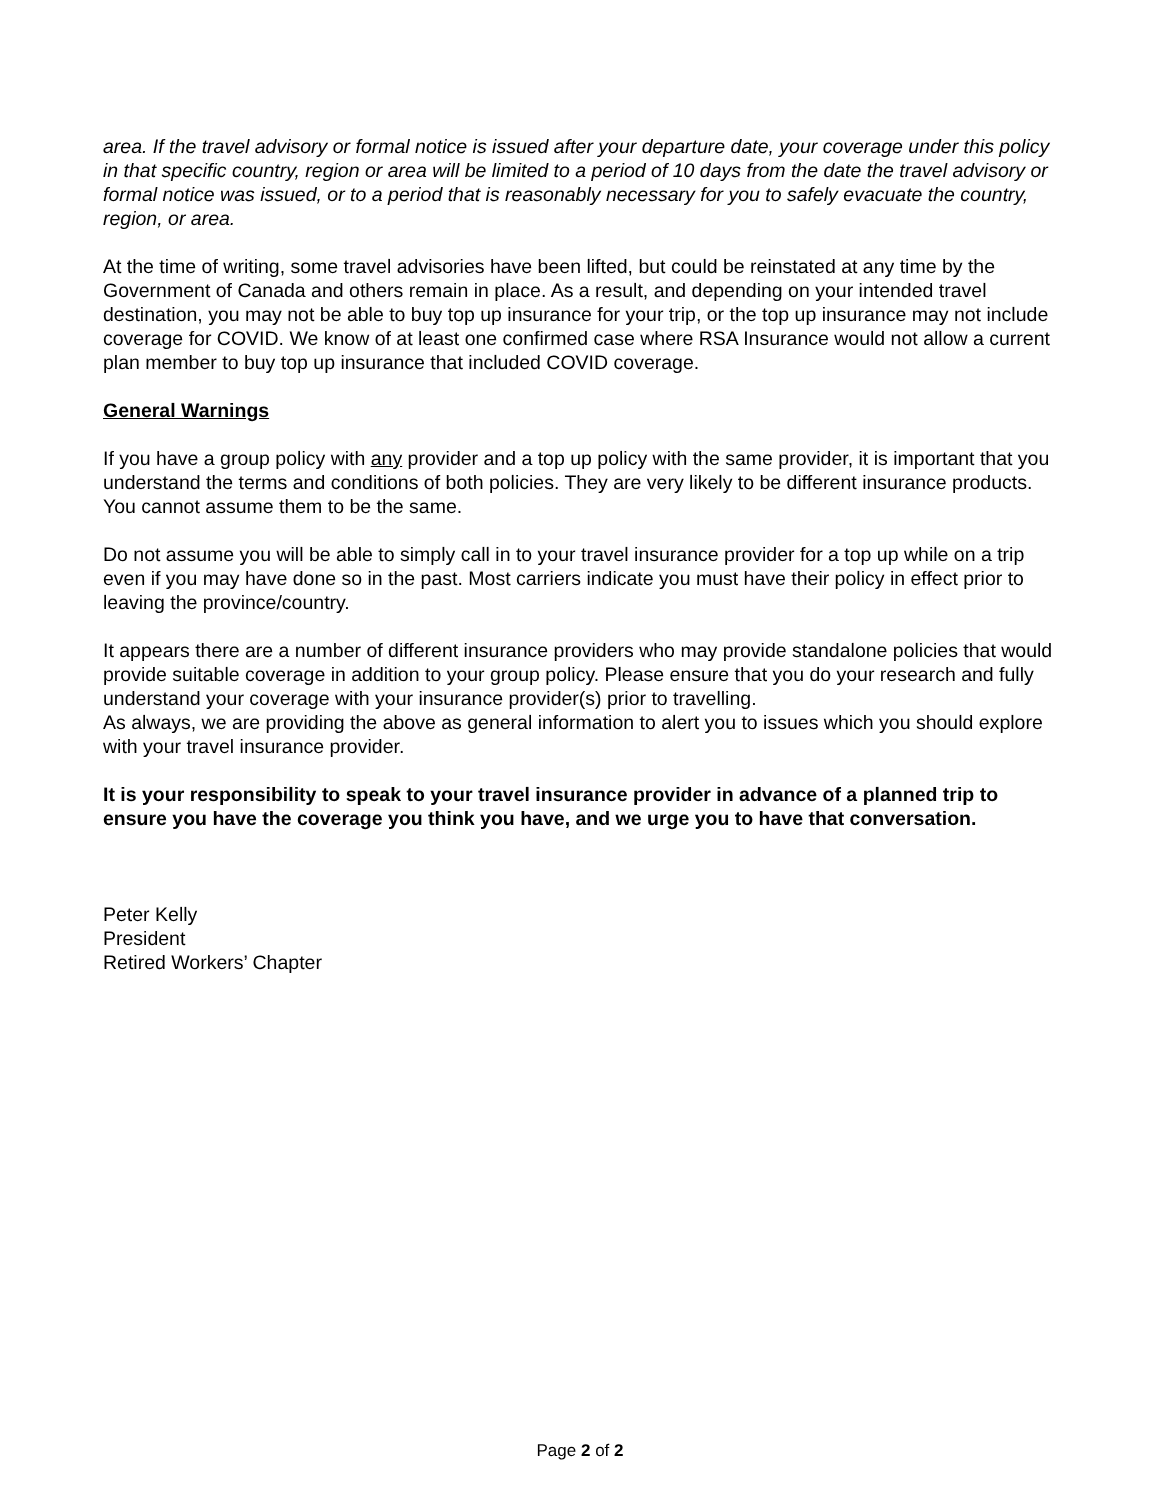area. If the travel advisory or formal notice is issued after your departure date, your coverage under this policy in that specific country, region or area will be limited to a period of 10 days from the date the travel advisory or formal notice was issued, or to a period that is reasonably necessary for you to safely evacuate the country, region, or area.
At the time of writing, some travel advisories have been lifted, but could be reinstated at any time by the Government of Canada and others remain in place. As a result, and depending on your intended travel destination, you may not be able to buy top up insurance for your trip, or the top up insurance may not include coverage for COVID. We know of at least one confirmed case where RSA Insurance would not allow a current plan member to buy top up insurance that included COVID coverage.
General Warnings
If you have a group policy with any provider and a top up policy with the same provider, it is important that you understand the terms and conditions of both policies. They are very likely to be different insurance products. You cannot assume them to be the same.
Do not assume you will be able to simply call in to your travel insurance provider for a top up while on a trip even if you may have done so in the past. Most carriers indicate you must have their policy in effect prior to leaving the province/country.
It appears there are a number of different insurance providers who may provide standalone policies that would provide suitable coverage in addition to your group policy. Please ensure that you do your research and fully understand your coverage with your insurance provider(s) prior to travelling.
As always, we are providing the above as general information to alert you to issues which you should explore with your travel insurance provider.
It is your responsibility to speak to your travel insurance provider in advance of a planned trip to ensure you have the coverage you think you have, and we urge you to have that conversation.
Peter Kelly
President
Retired Workers’ Chapter
Page 2 of 2